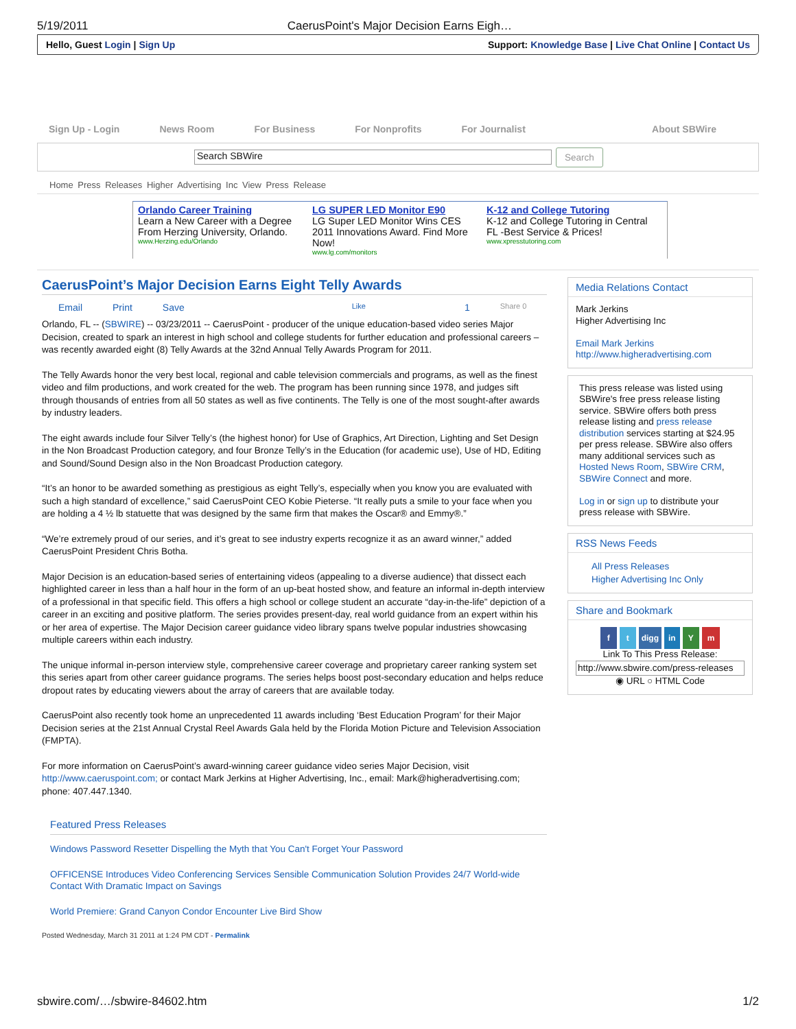5/19/2011 CaerusPoint's Major Decision Earns Eigh…
Hello, Guest Login | Sign Up Support: Knowledge Base | Live Chat Online | Contact Us
Sign Up - Login News Room For Business For Nonprofits For Journalist About SBWire
Search SBWire
Search
Home Press Releases Higher Advertising Inc View Press Release
Orlando Career Training
Learn a New Career with a Degree From Herzing University, Orlando.
www.Herzing.edu/Orlando
LG SUPER LED Monitor E90
LG Super LED Monitor Wins CES 2011 Innovations Award. Find More Now!
www.lg.com/monitors
K-12 and College Tutoring
K-12 and College Tutoring in Central FL -Best Service & Prices!
www.xpresstutoring.com
CaerusPoint’s Major Decision Earns Eight Telly Awards
Email Print Save Like 1 Share 0
Orlando, FL -- (SBWIRE) -- 03/23/2011 -- CaerusPoint - producer of the unique education-based video series Major Decision, created to spark an interest in high school and college students for further education and professional careers – was recently awarded eight (8) Telly Awards at the 32nd Annual Telly Awards Program for 2011.
The Telly Awards honor the very best local, regional and cable television commercials and programs, as well as the finest video and film productions, and work created for the web. The program has been running since 1978, and judges sift through thousands of entries from all 50 states as well as five continents. The Telly is one of the most sought-after awards by industry leaders.
The eight awards include four Silver Telly’s (the highest honor) for Use of Graphics, Art Direction, Lighting and Set Design in the Non Broadcast Production category, and four Bronze Telly’s in the Education (for academic use), Use of HD, Editing and Sound/Sound Design also in the Non Broadcast Production category.
“It’s an honor to be awarded something as prestigious as eight Telly’s, especially when you know you are evaluated with such a high standard of excellence,” said CaerusPoint CEO Kobie Pieterse. “It really puts a smile to your face when you are holding a 4 ½ lb statuette that was designed by the same firm that makes the Oscar® and Emmy®.”
“We’re extremely proud of our series, and it’s great to see industry experts recognize it as an award winner,” added CaerusPoint President Chris Botha.
Major Decision is an education-based series of entertaining videos (appealing to a diverse audience) that dissect each highlighted career in less than a half hour in the form of an up-beat hosted show, and feature an informal in-depth interview of a professional in that specific field. This offers a high school or college student an accurate “day-in-the-life” depiction of a career in an exciting and positive platform. The series provides present-day, real world guidance from an expert within his or her area of expertise. The Major Decision career guidance video library spans twelve popular industries showcasing multiple careers within each industry.
The unique informal in-person interview style, comprehensive career coverage and proprietary career ranking system set this series apart from other career guidance programs. The series helps boost post-secondary education and helps reduce dropout rates by educating viewers about the array of careers that are available today.
CaerusPoint also recently took home an unprecedented 11 awards including ‘Best Education Program’ for their Major Decision series at the 21st Annual Crystal Reel Awards Gala held by the Florida Motion Picture and Television Association (FMPTA).
For more information on CaerusPoint’s award-winning career guidance video series Major Decision, visit http://www.caeruspoint.com; or contact Mark Jerkins at Higher Advertising, Inc., email: Mark@higheradvertising.com; phone: 407.447.1340.
Featured Press Releases
Windows Password Resetter Dispelling the Myth that You Can't Forget Your Password
OFFICENSE Introduces Video Conferencing Services Sensible Communication Solution Provides 24/7 World-wide Contact With Dramatic Impact on Savings
World Premiere: Grand Canyon Condor Encounter Live Bird Show
Posted Wednesday, March 31 2011 at 1:24 PM CDT - Permalink
Media Relations Contact
Mark Jerkins
Higher Advertising Inc
Email Mark Jerkins
http://www.higheradvertising.com
This press release was listed using SBWire's free press release listing service. SBWire offers both press release listing and press release distribution services starting at $24.95 per press release. SBWire also offers many additional services such as Hosted News Room, SBWire CRM, SBWire Connect and more.
Log in or sign up to distribute your press release with SBWire.
RSS News Feeds
All Press Releases
Higher Advertising Inc Only
Share and Bookmark
f t digg in Y m
Link To This Press Release:
http://www.sbwire.com/press-releases
◉ URL ○ HTML Code
sbwire.com/…/sbwire-84602.htm 1/2